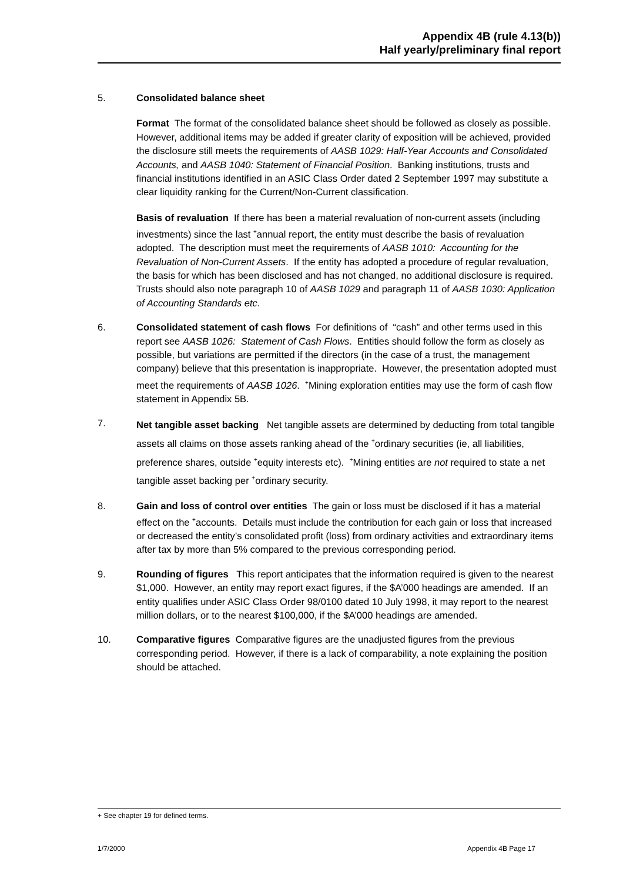Appendix 4B (rule 4.13(b))
Half yearly/preliminary final report
5. Consolidated balance sheet
Format The format of the consolidated balance sheet should be followed as closely as possible. However, additional items may be added if greater clarity of exposition will be achieved, provided the disclosure still meets the requirements of AASB 1029: Half-Year Accounts and Consolidated Accounts, and AASB 1040: Statement of Financial Position. Banking institutions, trusts and financial institutions identified in an ASIC Class Order dated 2 September 1997 may substitute a clear liquidity ranking for the Current/Non-Current classification.
Basis of revaluation If there has been a material revaluation of non-current assets (including investments) since the last <sup>+</sup>annual report, the entity must describe the basis of revaluation adopted. The description must meet the requirements of AASB 1010: Accounting for the Revaluation of Non-Current Assets. If the entity has adopted a procedure of regular revaluation, the basis for which has been disclosed and has not changed, no additional disclosure is required. Trusts should also note paragraph 10 of AASB 1029 and paragraph 11 of AASB 1030: Application of Accounting Standards etc.
6. Consolidated statement of cash flows For definitions of “cash” and other terms used in this report see AASB 1026: Statement of Cash Flows. Entities should follow the form as closely as possible, but variations are permitted if the directors (in the case of a trust, the management company) believe that this presentation is inappropriate. However, the presentation adopted must meet the requirements of AASB 1026. <sup>+</sup>Mining exploration entities may use the form of cash flow statement in Appendix 5B.
7.
Net tangible asset backing Net tangible assets are determined by deducting from total tangible assets all claims on those assets ranking ahead of the <sup>+</sup>ordinary securities (ie, all liabilities, preference shares, outside <sup>+</sup>equity interests etc). <sup>+</sup>Mining entities are not required to state a net tangible asset backing per <sup>+</sup>ordinary security.
8. Gain and loss of control over entities The gain or loss must be disclosed if it has a material effect on the <sup>+</sup>accounts. Details must include the contribution for each gain or loss that increased or decreased the entity’s consolidated profit (loss) from ordinary activities and extraordinary items after tax by more than 5% compared to the previous corresponding period.
9. Rounding of figures This report anticipates that the information required is given to the nearest $1,000. However, an entity may report exact figures, if the $A’000 headings are amended. If an entity qualifies under ASIC Class Order 98/0100 dated 10 July 1998, it may report to the nearest million dollars, or to the nearest $100,000, if the $A’000 headings are amended.
10. Comparative figures Comparative figures are the unadjusted figures from the previous corresponding period. However, if there is a lack of comparability, a note explaining the position should be attached.
+ See chapter 19 for defined terms.
1/7/2000 Appendix 4B Page 17